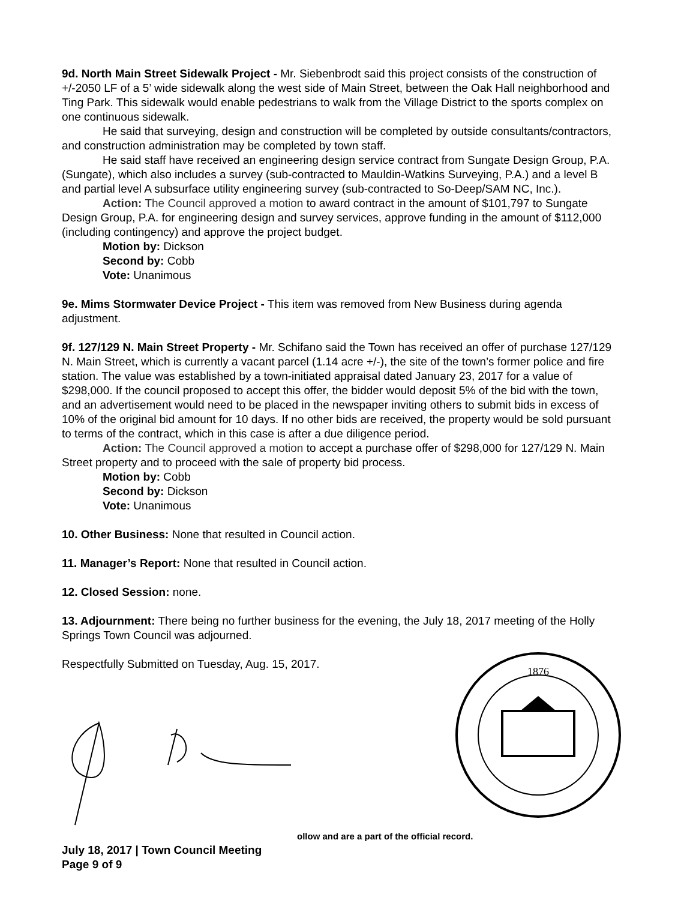9d. North Main Street Sidewalk Project - Mr. Siebenbrodt said this project consists of the construction of +/-2050 LF of a 5’ wide sidewalk along the west side of Main Street, between the Oak Hall neighborhood and Ting Park. This sidewalk would enable pedestrians to walk from the Village District to the sports complex on one continuous sidewalk.
He said that surveying, design and construction will be completed by outside consultants/contractors, and construction administration may be completed by town staff.
He said staff have received an engineering design service contract from Sungate Design Group, P.A. (Sungate), which also includes a survey (sub-contracted to Mauldin-Watkins Surveying, P.A.) and a level B and partial level A subsurface utility engineering survey (sub-contracted to So-Deep/SAM NC, Inc.).
Action: The Council approved a motion to award contract in the amount of $101,797 to Sungate Design Group, P.A. for engineering design and survey services, approve funding in the amount of $112,000 (including contingency) and approve the project budget.
Motion by: Dickson
Second by: Cobb
Vote: Unanimous
9e. Mims Stormwater Device Project - This item was removed from New Business during agenda adjustment.
9f. 127/129 N. Main Street Property - Mr. Schifano said the Town has received an offer of purchase 127/129 N. Main Street, which is currently a vacant parcel (1.14 acre +/-), the site of the town’s former police and fire station. The value was established by a town-initiated appraisal dated January 23, 2017 for a value of $298,000. If the council proposed to accept this offer, the bidder would deposit 5% of the bid with the town, and an advertisement would need to be placed in the newspaper inviting others to submit bids in excess of 10% of the original bid amount for 10 days. If no other bids are received, the property would be sold pursuant to terms of the contract, which in this case is after a due diligence period.
Action: The Council approved a motion to accept a purchase offer of $298,000 for 127/129 N. Main Street property and to proceed with the sale of property bid process.
Motion by: Cobb
Second by: Dickson
Vote: Unanimous
10. Other Business: None that resulted in Council action.
11. Manager’s Report: None that resulted in Council action.
12. Closed Session: none.
13. Adjournment: There being no further business for the evening, the July 18, 2017 meeting of the Holly Springs Town Council was adjourned.
Respectfully Submitted on Tuesday, Aug. 15, 2017.
1876
ollow and are a part of the official record.
July 18, 2017 | Town Council Meeting
Page 9 of 9